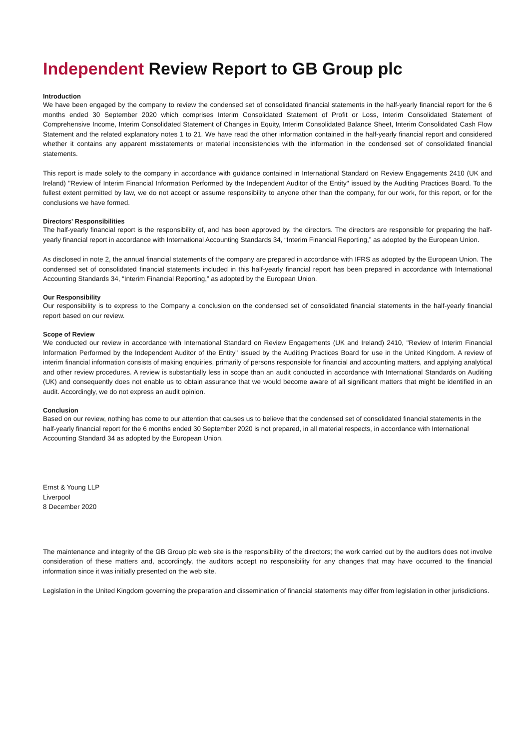Independent Review Report to GB Group plc
Introduction
We have been engaged by the company to review the condensed set of consolidated financial statements in the half-yearly financial report for the 6 months ended 30 September 2020 which comprises Interim Consolidated Statement of Profit or Loss, Interim Consolidated Statement of Comprehensive Income, Interim Consolidated Statement of Changes in Equity, Interim Consolidated Balance Sheet, Interim Consolidated Cash Flow Statement and the related explanatory notes 1 to 21. We have read the other information contained in the half-yearly financial report and considered whether it contains any apparent misstatements or material inconsistencies with the information in the condensed set of consolidated financial statements.
This report is made solely to the company in accordance with guidance contained in International Standard on Review Engagements 2410 (UK and Ireland) "Review of Interim Financial Information Performed by the Independent Auditor of the Entity" issued by the Auditing Practices Board. To the fullest extent permitted by law, we do not accept or assume responsibility to anyone other than the company, for our work, for this report, or for the conclusions we have formed.
Directors' Responsibilities
The half-yearly financial report is the responsibility of, and has been approved by, the directors. The directors are responsible for preparing the half-yearly financial report in accordance with International Accounting Standards 34, “Interim Financial Reporting,” as adopted by the European Union.
As disclosed in note 2, the annual financial statements of the company are prepared in accordance with IFRS as adopted by the European Union. The condensed set of consolidated financial statements included in this half-yearly financial report has been prepared in accordance with International Accounting Standards 34, “Interim Financial Reporting,” as adopted by the European Union.
Our Responsibility
Our responsibility is to express to the Company a conclusion on the condensed set of consolidated financial statements in the half-yearly financial report based on our review.
Scope of Review
We conducted our review in accordance with International Standard on Review Engagements (UK and Ireland) 2410, "Review of Interim Financial Information Performed by the Independent Auditor of the Entity" issued by the Auditing Practices Board for use in the United Kingdom. A review of interim financial information consists of making enquiries, primarily of persons responsible for financial and accounting matters, and applying analytical and other review procedures. A review is substantially less in scope than an audit conducted in accordance with International Standards on Auditing (UK) and consequently does not enable us to obtain assurance that we would become aware of all significant matters that might be identified in an audit. Accordingly, we do not express an audit opinion.
Conclusion
Based on our review, nothing has come to our attention that causes us to believe that the condensed set of consolidated financial statements in the half-yearly financial report for the 6 months ended 30 September 2020 is not prepared, in all material respects, in accordance with International Accounting Standard 34 as adopted by the European Union.
Ernst & Young LLP
Liverpool
8 December 2020
The maintenance and integrity of the GB Group plc web site is the responsibility of the directors; the work carried out by the auditors does not involve consideration of these matters and, accordingly, the auditors accept no responsibility for any changes that may have occurred to the financial information since it was initially presented on the web site.
Legislation in the United Kingdom governing the preparation and dissemination of financial statements may differ from legislation in other jurisdictions.